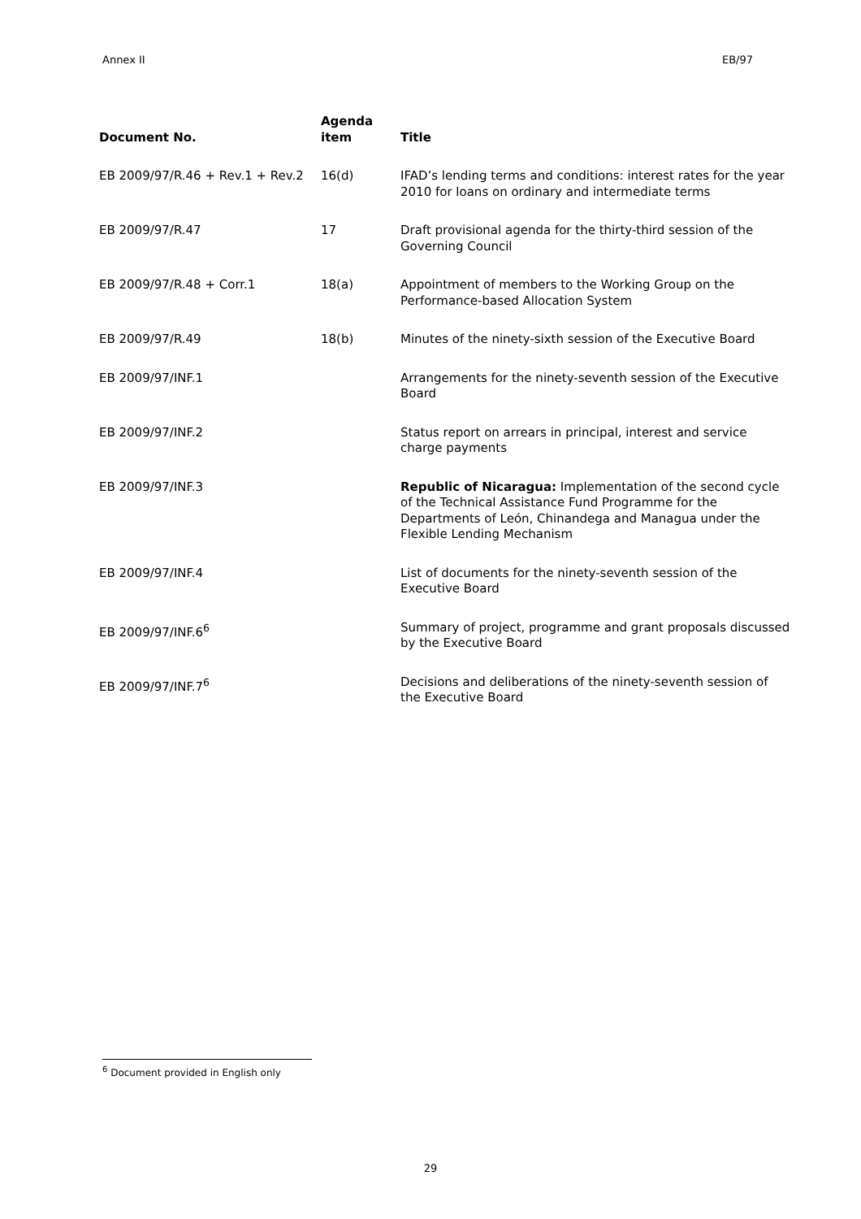Annex II EB/97
| Document No. | Agenda item | Title |
| --- | --- | --- |
| EB 2009/97/R.46 + Rev.1 + Rev.2 | 16(d) | IFAD’s lending terms and conditions: interest rates for the year 2010 for loans on ordinary and intermediate terms |
| EB 2009/97/R.47 | 17 | Draft provisional agenda for the thirty-third session of the Governing Council |
| EB 2009/97/R.48 + Corr.1 | 18(a) | Appointment of members to the Working Group on the Performance-based Allocation System |
| EB 2009/97/R.49 | 18(b) | Minutes of the ninety-sixth session of the Executive Board |
| EB 2009/97/INF.1 | | Arrangements for the ninety-seventh session of the Executive Board |
| EB 2009/97/INF.2 | | Status report on arrears in principal, interest and service charge payments |
| EB 2009/97/INF.3 | | Republic of Nicaragua: Implementation of the second cycle of the Technical Assistance Fund Programme for the Departments of León, Chinandega and Managua under the Flexible Lending Mechanism |
| EB 2009/97/INF.4 | | List of documents for the ninety-seventh session of the Executive Board |
| EB 2009/97/INF.6<sup>6</sup> | | Summary of project, programme and grant proposals discussed by the Executive Board |
| EB 2009/97/INF.7<sup>6</sup> | | Decisions and deliberations of the ninety-seventh session of the Executive Board |
<sup>6</sup> Document provided in English only
29